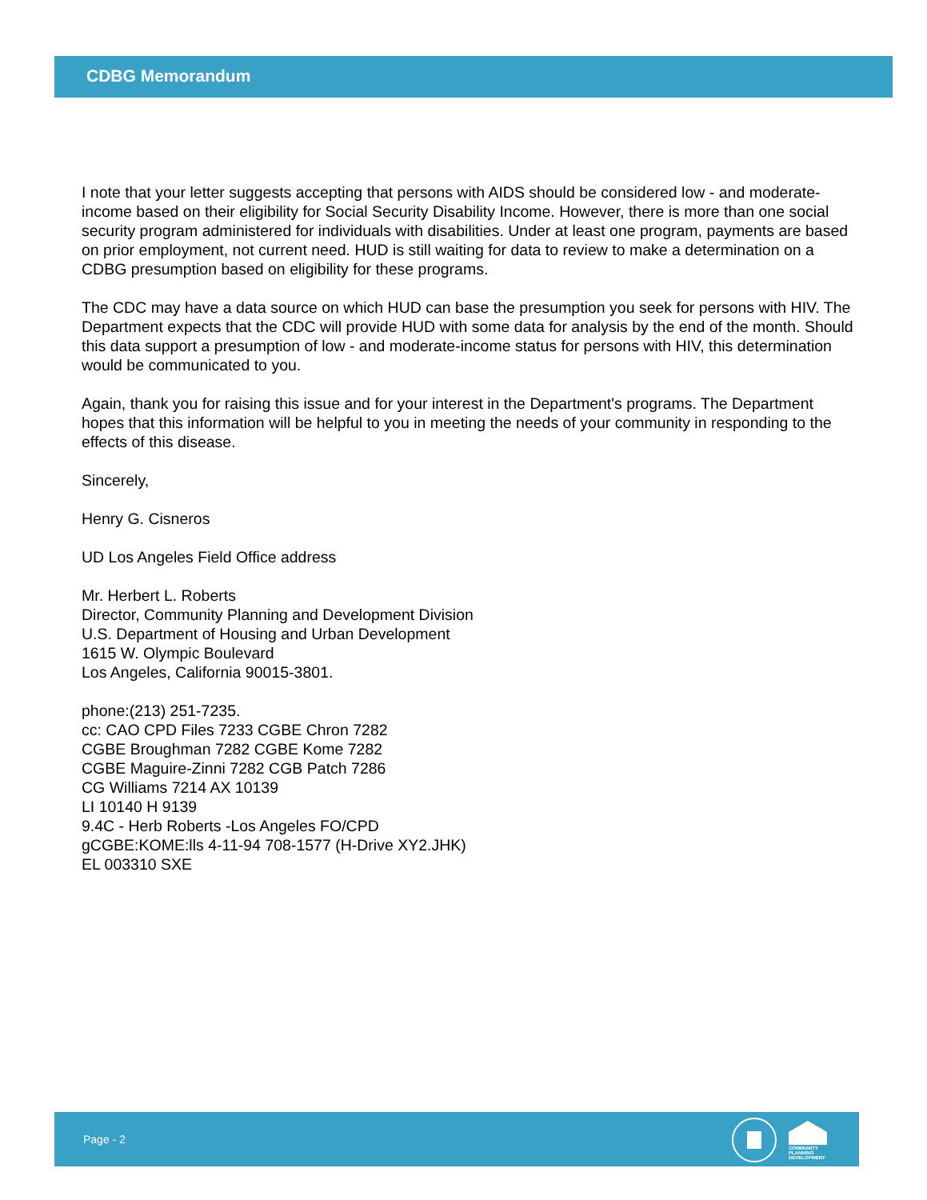CDBG Memorandum
I note that your letter suggests accepting that persons with AIDS should be considered low - and moderate-income based on their eligibility for Social Security Disability Income. However, there is more than one social security program administered for individuals with disabilities. Under at least one program, payments are based on prior employment, not current need. HUD is still waiting for data to review to make a determination on a CDBG presumption based on eligibility for these programs.
The CDC may have a data source on which HUD can base the presumption you seek for persons with HIV. The Department expects that the CDC will provide HUD with some data for analysis by the end of the month. Should this data support a presumption of low - and moderate-income status for persons with HIV, this determination would be communicated to you.
Again, thank you for raising this issue and for your interest in the Department's programs. The Department hopes that this information will be helpful to you in meeting the needs of your community in responding to the effects of this disease.
Sincerely,
Henry G. Cisneros
UD Los Angeles Field Office address
Mr. Herbert L. Roberts
Director, Community Planning and Development Division
U.S. Department of Housing and Urban Development
1615 W. Olympic Boulevard
Los Angeles, California 90015-3801.
phone:(213) 251-7235.
cc: CAO CPD Files 7233 CGBE Chron 7282
CGBE Broughman 7282 CGBE Kome 7282
CGBE Maguire-Zinni 7282 CGB Patch 7286
CG Williams 7214 AX 10139
LI 10140 H 9139
9.4C - Herb Roberts -Los Angeles FO/CPD
gCGBE:KOME:lls 4-11-94 708-1577 (H-Drive XY2.JHK)
EL 003310 SXE
Page - 2
COMMUNITY
PLANNING
DEVELOPMENT